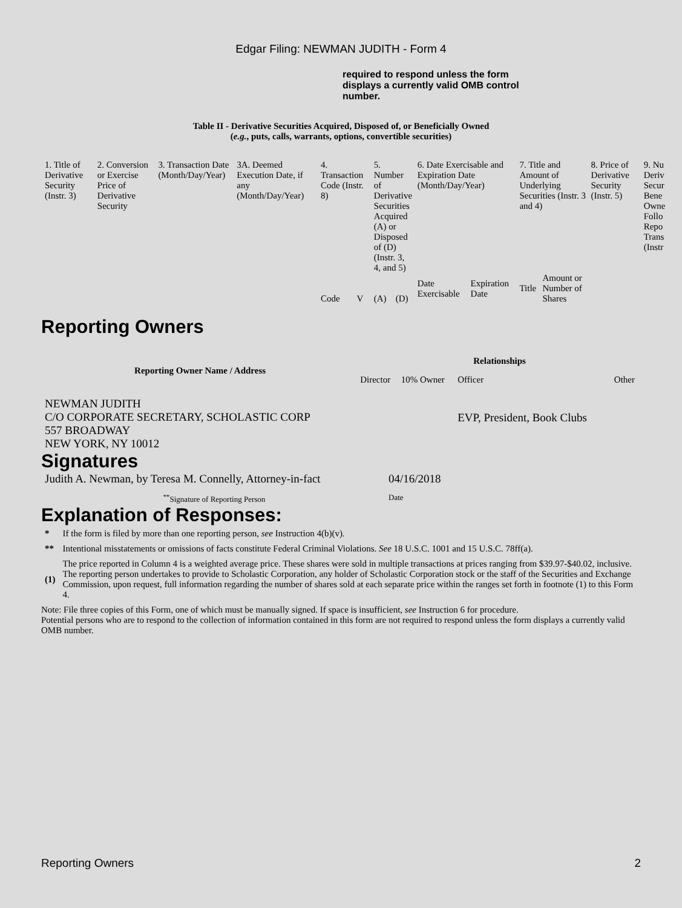Edgar Filing: NEWMAN JUDITH - Form 4
required to respond unless the form displays a currently valid OMB control number.
Table II - Derivative Securities Acquired, Disposed of, or Beneficially Owned
(e.g., puts, calls, warrants, options, convertible securities)
| 1. Title of Derivative Security (Instr. 3) | 2. Conversion or Exercise Price of Derivative Security | 3. Transaction Date (Month/Day/Year) | 3A. Deemed Execution Date, if any (Month/Day/Year) | 4. Transaction Code (Instr. 8) | | 5. Number of Derivative Securities Acquired (A) or Disposed of (D) (Instr. 3, 4, and 5) | | 6. Date Exercisable and Expiration Date (Month/Day/Year) | | 7. Title and Amount of Underlying Securities (Instr. 3 and 4) | | 8. Price of Derivative Security (Instr. 5) | 9. Nu Deriv Secur Bene Owne Follo Repo Trans (Instr |
| | | | | Code | V | (A) | (D) | Date Exercisable | Expiration Date | Title | Amount or Number of Shares | | |
Reporting Owners
| Reporting Owner Name / Address | Relationships | | | |
| --- | --- | --- | --- | --- |
| | Director | 10% Owner | Officer | Other |
| NEWMAN JUDITH C/O CORPORATE SECRETARY, SCHOLASTIC CORP 557 BROADWAY NEW YORK, NY 10012 | | | EVP, President, Book Clubs | |
Signatures
| Judith A. Newman, by Teresa M. Connelly, Attorney-in-fact | 04/16/2018 |
| <sup>**</sup> Signature of Reporting Person | Date |
Explanation of Responses:
| * | If the form is filed by more than one reporting person, see Instruction 4(b)(v). |
| ** | Intentional misstatements or omissions of facts constitute Federal Criminal Violations. See 18 U.S.C. 1001 and 15 U.S.C. 78ff(a). |
| (1) | The price reported in Column 4 is a weighted average price. These shares were sold in multiple transactions at prices ranging from $39.97-$40.02, inclusive. The reporting person undertakes to provide to Scholastic Corporation, any holder of Scholastic Corporation stock or the staff of the Securities and Exchange Commission, upon request, full information regarding the number of shares sold at each separate price within the ranges set forth in footnote (1) to this Form 4. |
Note: File three copies of this Form, one of which must be manually signed. If space is insufficient, see Instruction 6 for procedure.
Potential persons who are to respond to the collection of information contained in this form are not required to respond unless the form displays a currently valid OMB number.
Reporting Owners 2